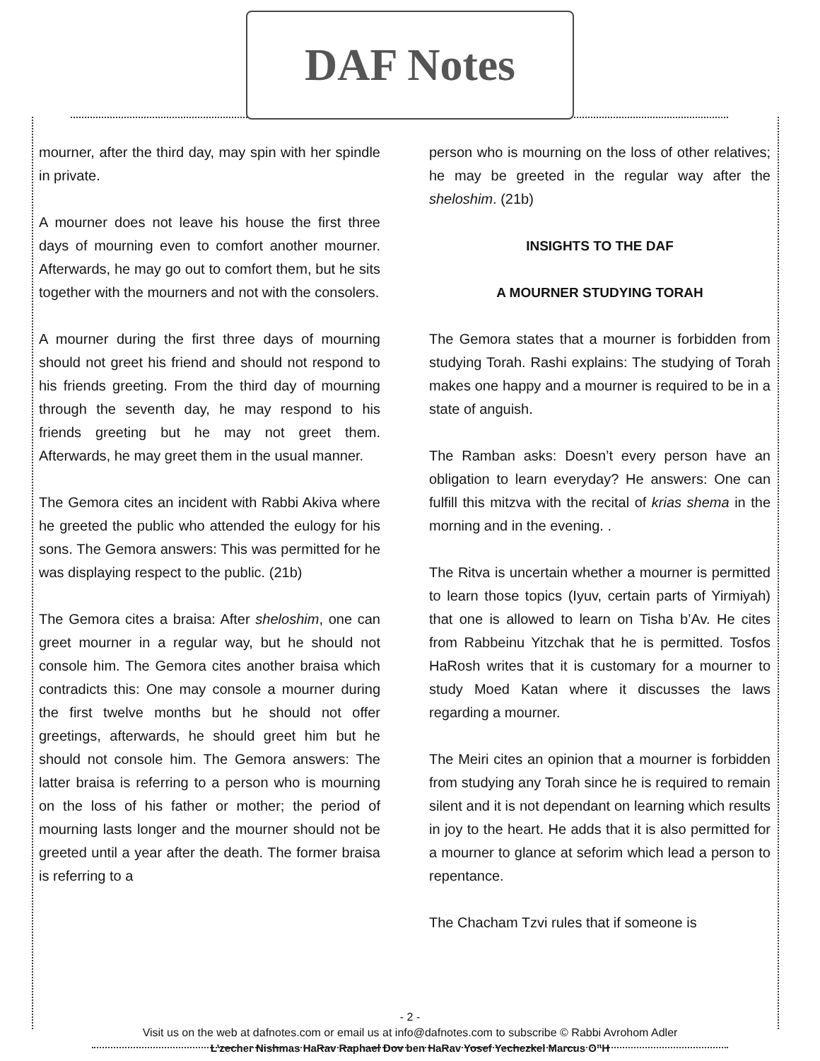DAF Notes
mourner, after the third day, may spin with her spindle in private.
A mourner does not leave his house the first three days of mourning even to comfort another mourner. Afterwards, he may go out to comfort them, but he sits together with the mourners and not with the consolers.
A mourner during the first three days of mourning should not greet his friend and should not respond to his friends greeting. From the third day of mourning through the seventh day, he may respond to his friends greeting but he may not greet them. Afterwards, he may greet them in the usual manner.
The Gemora cites an incident with Rabbi Akiva where he greeted the public who attended the eulogy for his sons. The Gemora answers: This was permitted for he was displaying respect to the public. (21b)
The Gemora cites a braisa: After sheloshim, one can greet mourner in a regular way, but he should not console him. The Gemora cites another braisa which contradicts this: One may console a mourner during the first twelve months but he should not offer greetings, afterwards, he should greet him but he should not console him. The Gemora answers: The latter braisa is referring to a person who is mourning on the loss of his father or mother; the period of mourning lasts longer and the mourner should not be greeted until a year after the death. The former braisa is referring to a
person who is mourning on the loss of other relatives; he may be greeted in the regular way after the sheloshim. (21b)
INSIGHTS TO THE DAF
A MOURNER STUDYING TORAH
The Gemora states that a mourner is forbidden from studying Torah. Rashi explains: The studying of Torah makes one happy and a mourner is required to be in a state of anguish.
The Ramban asks: Doesn’t every person have an obligation to learn everyday? He answers: One can fulfill this mitzva with the recital of krias shema in the morning and in the evening. .
The Ritva is uncertain whether a mourner is permitted to learn those topics (Iyuv, certain parts of Yirmiyah) that one is allowed to learn on Tisha b’Av. He cites from Rabbeinu Yitzchak that he is permitted. Tosfos HaRosh writes that it is customary for a mourner to study Moed Katan where it discusses the laws regarding a mourner.
The Meiri cites an opinion that a mourner is forbidden from studying any Torah since he is required to remain silent and it is not dependant on learning which results in joy to the heart. He adds that it is also permitted for a mourner to glance at seforim which lead a person to repentance.
The Chacham Tzvi rules that if someone is
- 2 -
Visit us on the web at dafnotes.com or email us at info@dafnotes.com to subscribe © Rabbi Avrohom Adler
L’zecher Nishmas HaRav Raphael Dov ben HaRav Yosef Yechezkel Marcus O”H